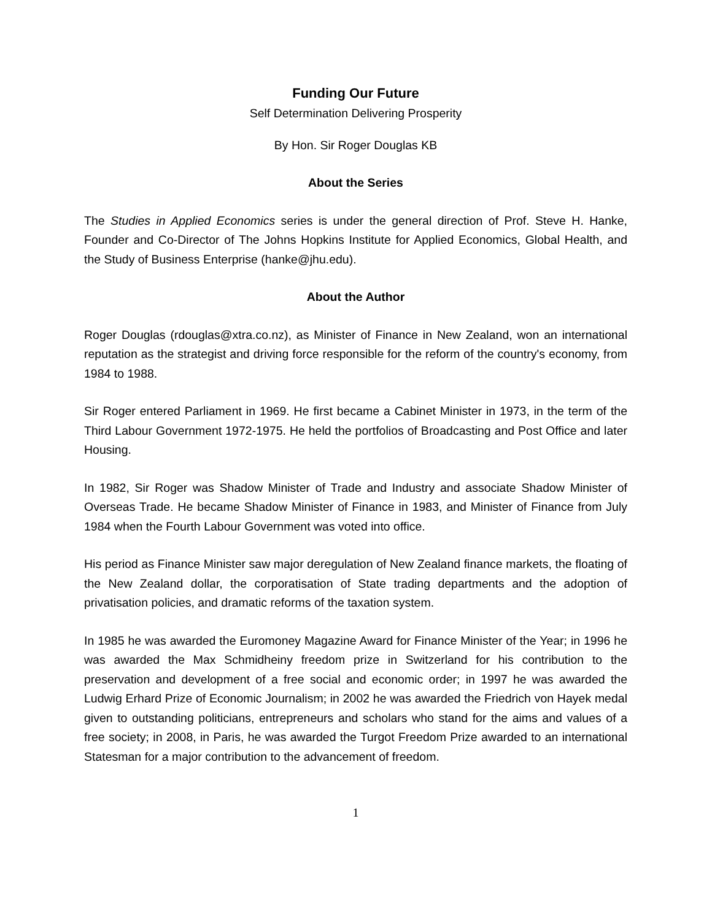Funding Our Future
Self Determination Delivering Prosperity
By Hon. Sir Roger Douglas KB
About the Series
The Studies in Applied Economics series is under the general direction of Prof. Steve H. Hanke, Founder and Co-Director of The Johns Hopkins Institute for Applied Economics, Global Health, and the Study of Business Enterprise (hanke@jhu.edu).
About the Author
Roger Douglas (rdouglas@xtra.co.nz), as Minister of Finance in New Zealand, won an international reputation as the strategist and driving force responsible for the reform of the country's economy, from 1984 to 1988.
Sir Roger entered Parliament in 1969. He first became a Cabinet Minister in 1973, in the term of the Third Labour Government 1972-1975. He held the portfolios of Broadcasting and Post Office and later Housing.
In 1982, Sir Roger was Shadow Minister of Trade and Industry and associate Shadow Minister of Overseas Trade. He became Shadow Minister of Finance in 1983, and Minister of Finance from July 1984 when the Fourth Labour Government was voted into office.
His period as Finance Minister saw major deregulation of New Zealand finance markets, the floating of the New Zealand dollar, the corporatisation of State trading departments and the adoption of privatisation policies, and dramatic reforms of the taxation system.
In 1985 he was awarded the Euromoney Magazine Award for Finance Minister of the Year; in 1996 he was awarded the Max Schmidheiny freedom prize in Switzerland for his contribution to the preservation and development of a free social and economic order; in 1997 he was awarded the Ludwig Erhard Prize of Economic Journalism; in 2002 he was awarded the Friedrich von Hayek medal given to outstanding politicians, entrepreneurs and scholars who stand for the aims and values of a free society; in 2008, in Paris, he was awarded the Turgot Freedom Prize awarded to an international Statesman for a major contribution to the advancement of freedom.
1